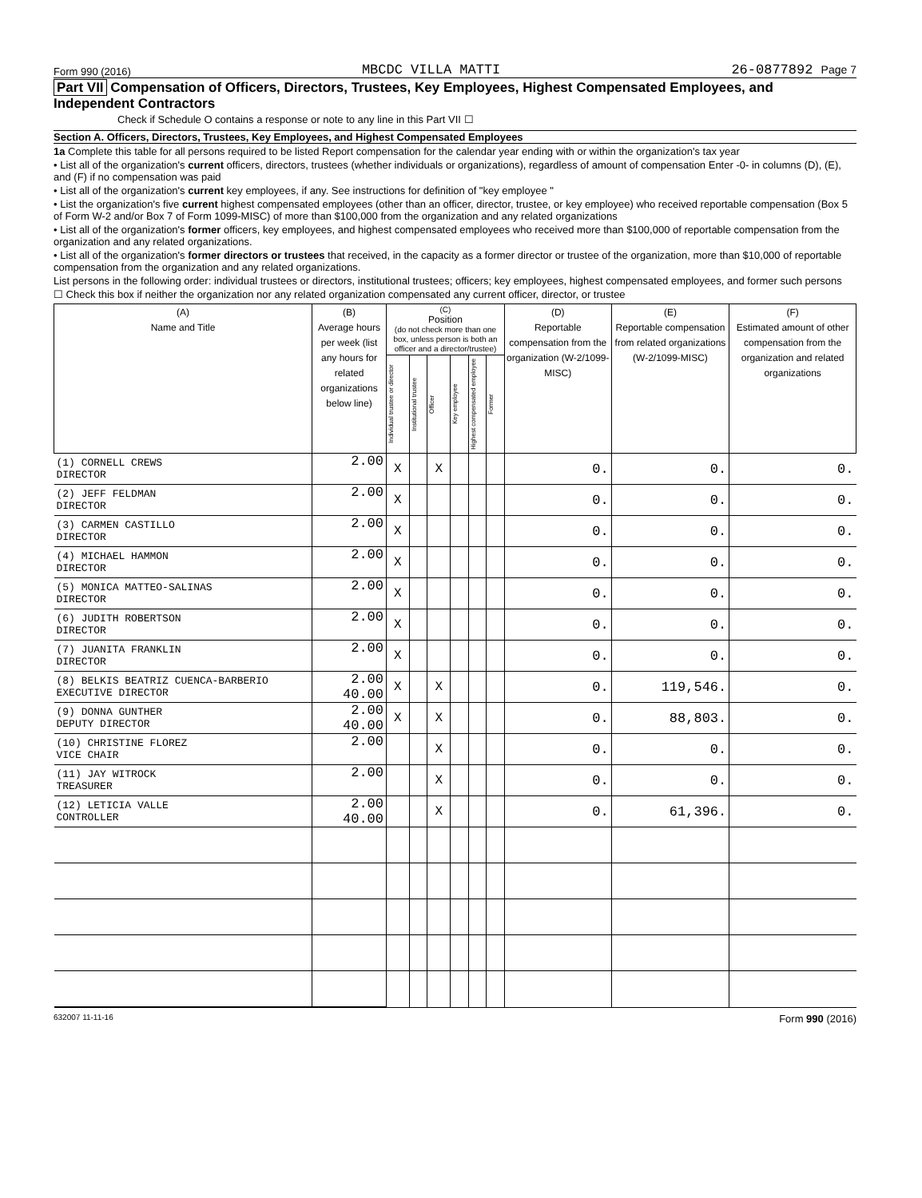Form 990 (2016) MBCDC VILLA MATTI 26-0877892 Page 7
Part VII Compensation of Officers, Directors, Trustees, Key Employees, Highest Compensated Employees, and Independent Contractors
Check if Schedule O contains a response or note to any line in this Part VII ☐
Section A. Officers, Directors, Trustees, Key Employees, and Highest Compensated Employees
1a Complete this table for all persons required to be listed Report compensation for the calendar year ending with or within the organization's tax year
• List all of the organization's current officers, directors, trustees (whether individuals or organizations), regardless of amount of compensation Enter -0- in columns (D), (E), and (F) if no compensation was paid
• List all of the organization's current key employees, if any. See instructions for definition of "key employee "
• List the organization's five current highest compensated employees (other than an officer, director, trustee, or key employee) who received reportable compensation (Box 5 of Form W-2 and/or Box 7 of Form 1099-MISC) of more than $100,000 from the organization and any related organizations
• List all of the organization's former officers, key employees, and highest compensated employees who received more than $100,000 of reportable compensation from the organization and any related organizations.
• List all of the organization's former directors or trustees that received, in the capacity as a former director or trustee of the organization, more than $10,000 of reportable compensation from the organization and any related organizations.
List persons in the following order: individual trustees or directors, institutional trustees; officers; key employees, highest compensated employees, and former such persons
☐ Check this box if neither the organization nor any related organization compensated any current officer, director, or trustee
| (A) Name and Title | (B) Average hours per week (list any hours for related organizations below line) | (C) Position (do not check more than one box, unless person is both an officer and a director/trustee) | | | | | | (D) Reportable compensation from the organization (W-2/1099-MISC) | (E) Reportable compensation from related organizations (W-2/1099-MISC) | (F) Estimated amount of other compensation from the organization and related organizations |
| --- | --- | --- | --- | --- | --- | --- | --- | --- | --- | --- |
| | | Individual trustee or director | Institutional trustee | Officer | Key employee | Highest compensated employee | Former | | | |
| (1) CORNELL CREWS DIRECTOR | 2.00 | X | | X | | | | 0. | 0. | 0. |
| (2) JEFF FELDMAN DIRECTOR | 2.00 | X | | | | | | 0. | 0. | 0. |
| (3) CARMEN CASTILLO DIRECTOR | 2.00 | X | | | | | | 0. | 0. | 0. |
| (4) MICHAEL HAMMON DIRECTOR | 2.00 | X | | | | | | 0. | 0. | 0. |
| (5) MONICA MATTEO-SALINAS DIRECTOR | 2.00 | X | | | | | | 0. | 0. | 0. |
| (6) JUDITH ROBERTSON DIRECTOR | 2.00 | X | | | | | | 0. | 0. | 0. |
| (7) JUANITA FRANKLIN DIRECTOR | 2.00 | X | | | | | | 0. | 0. | 0. |
| (8) BELKIS BEATRIZ CUENCA-BARBERIO EXECUTIVE DIRECTOR | 2.00 40.00 | X | | X | | | | 0. | 119,546. | 0. |
| (9) DONNA GUNTHER DEPUTY DIRECTOR | 2.00 40.00 | X | | X | | | | 0. | 88,803. | 0. |
| (10) CHRISTINE FLOREZ VICE CHAIR | 2.00 | | | X | | | | 0. | 0. | 0. |
| (11) JAY WITROCK TREASURER | 2.00 | | | X | | | | 0. | 0. | 0. |
| (12) LETICIA VALLE CONTROLLER | 2.00 40.00 | | | X | | | | 0. | 61,396. | 0. |
632007 11-11-16 Form 990 (2016)